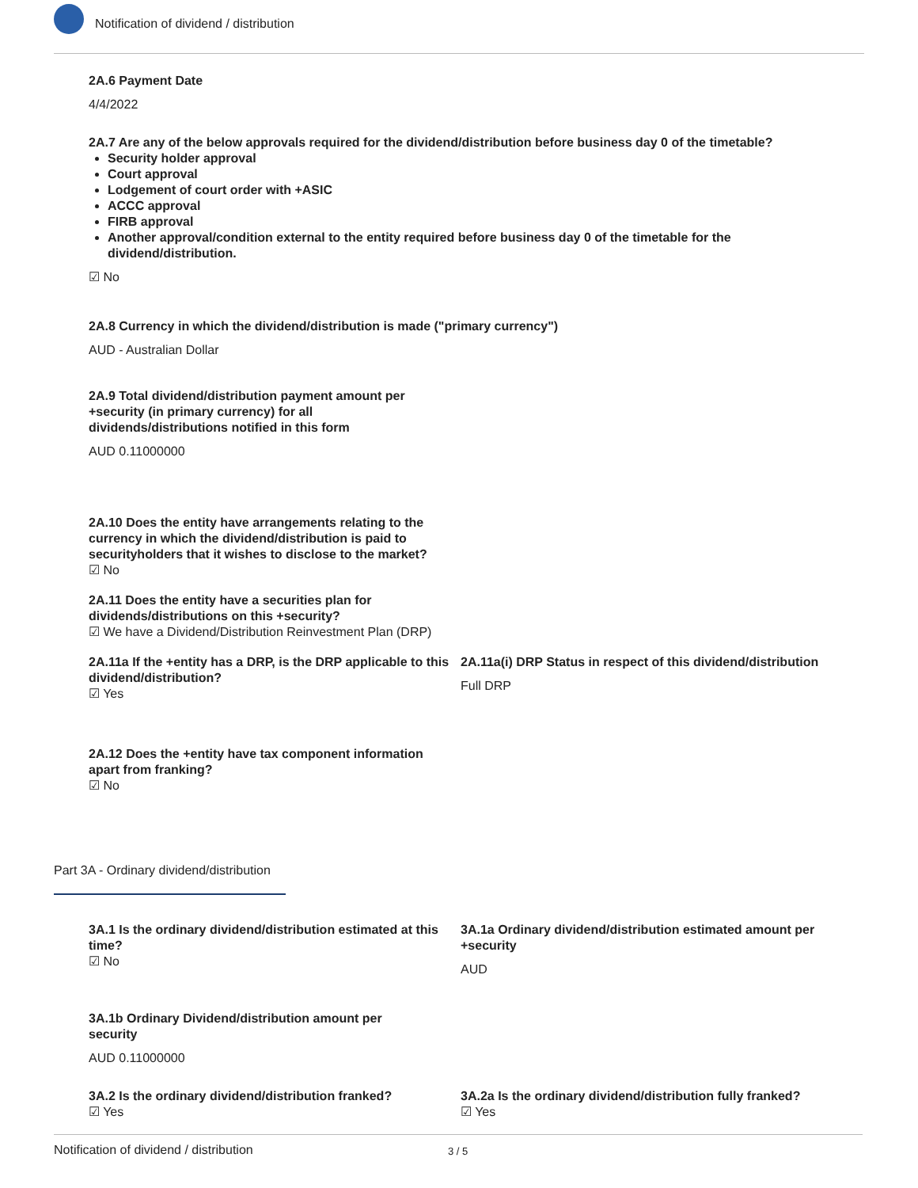Notification of dividend / distribution
2A.6 Payment Date
4/4/2022
2A.7 Are any of the below approvals required for the dividend/distribution before business day 0 of the timetable?
Security holder approval
Court approval
Lodgement of court order with +ASIC
ACCC approval
FIRB approval
Another approval/condition external to the entity required before business day 0 of the timetable for the dividend/distribution.
☑ No
2A.8 Currency in which the dividend/distribution is made ("primary currency")
AUD - Australian Dollar
2A.9 Total dividend/distribution payment amount per +security (in primary currency) for all dividends/distributions notified in this form
AUD 0.11000000
2A.10 Does the entity have arrangements relating to the currency in which the dividend/distribution is paid to securityholders that it wishes to disclose to the market?
☑ No
2A.11 Does the entity have a securities plan for dividends/distributions on this +security?
☑ We have a Dividend/Distribution Reinvestment Plan (DRP)
2A.11a If the +entity has a DRP, is the DRP applicable to this dividend/distribution?
☑ Yes
2A.11a(i) DRP Status in respect of this dividend/distribution
Full DRP
2A.12 Does the +entity have tax component information apart from franking?
☑ No
Part 3A - Ordinary dividend/distribution
3A.1 Is the ordinary dividend/distribution estimated at this time?
☑ No
3A.1a Ordinary dividend/distribution estimated amount per +security
AUD
3A.1b Ordinary Dividend/distribution amount per security
AUD 0.11000000
3A.2 Is the ordinary dividend/distribution franked?
☑ Yes
3A.2a Is the ordinary dividend/distribution fully franked?
☑ Yes
Notification of dividend / distribution 3 / 5